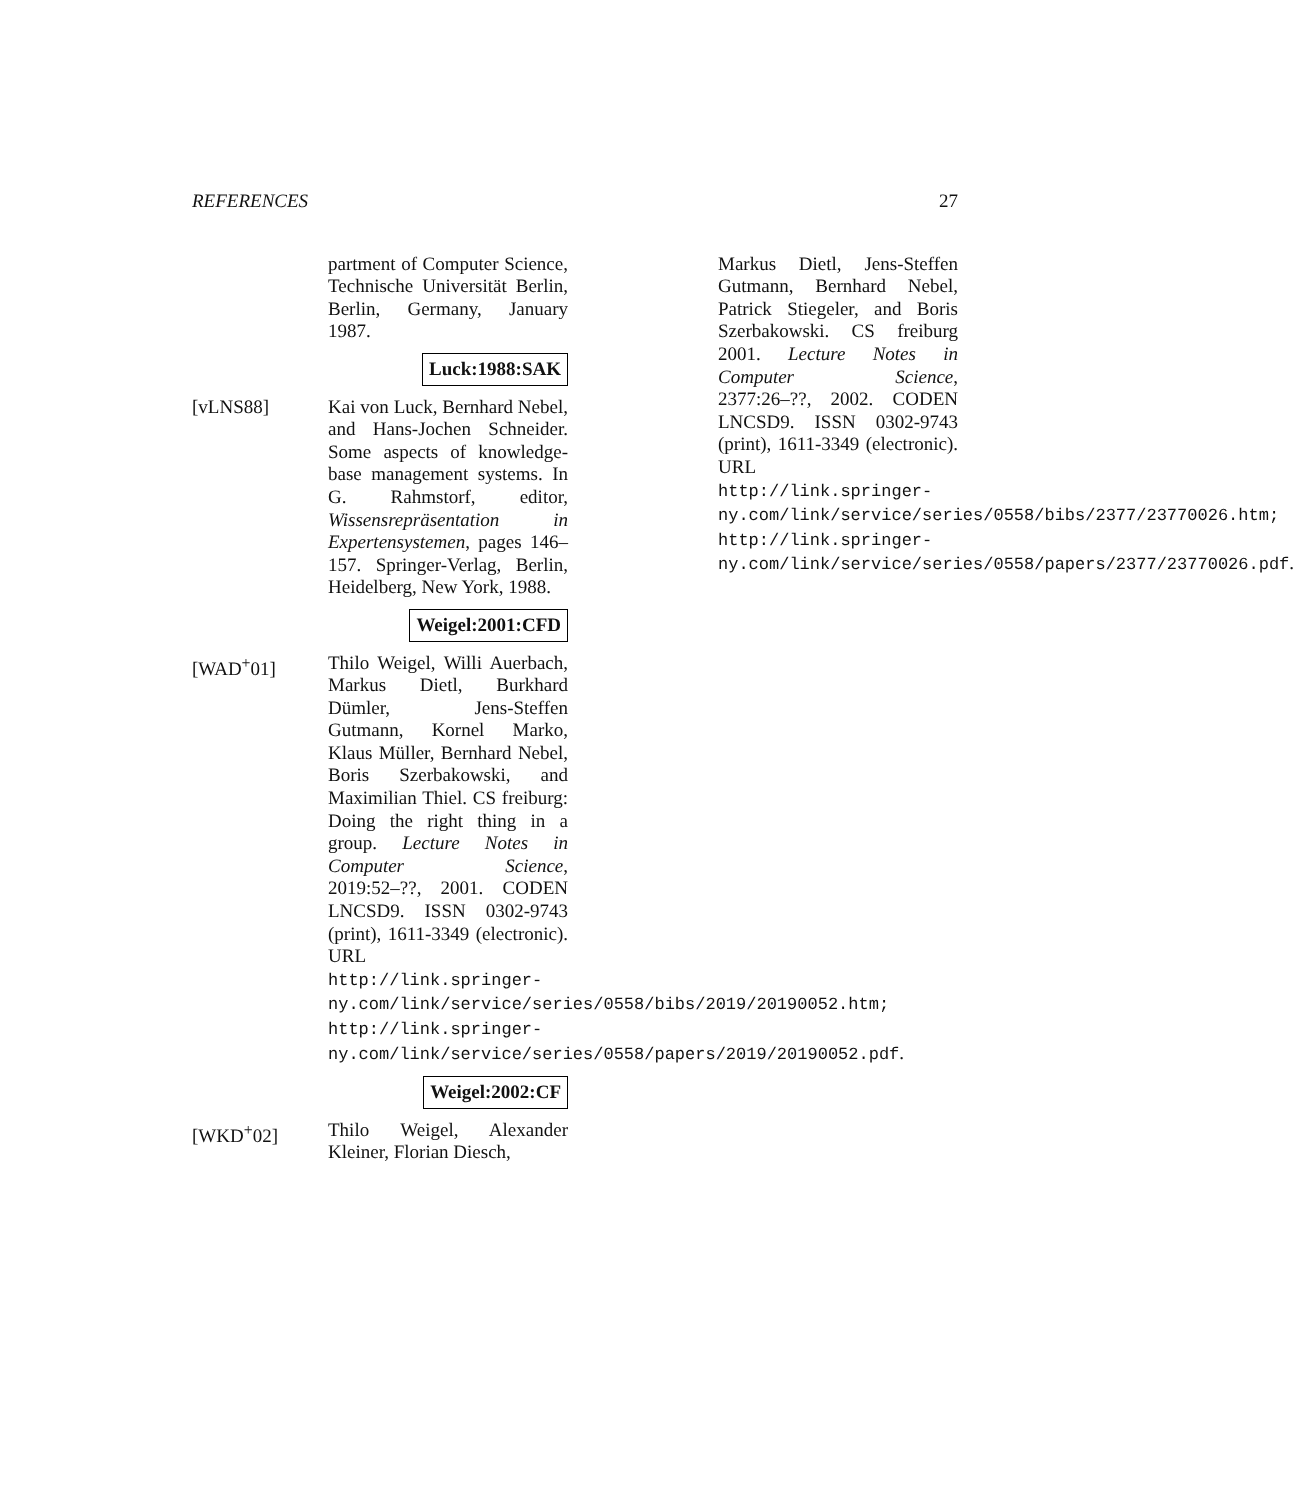REFERENCES 27
partment of Computer Science, Technische Universität Berlin, Berlin, Germany, January 1987.
Luck:1988:SAK
[vLNS88] Kai von Luck, Bernhard Nebel, and Hans-Jochen Schneider. Some aspects of knowledge-base management systems. In G. Rahmstorf, editor, Wissensrepräsentation in Expertensystemen, pages 146–157. Springer-Verlag, Berlin, Heidelberg, New York, 1988.
Weigel:2001:CFD
[WAD<sup>+</sup>01] Thilo Weigel, Willi Auerbach, Markus Dietl, Burkhard Dümler, Jens-Steffen Gutmann, Kornel Marko, Klaus Müller, Bernhard Nebel, Boris Szerbakowski, and Maximilian Thiel. CS freiburg: Doing the right thing in a group. Lecture Notes in Computer Science, 2019:52–??, 2001. CODEN LNCSD9. ISSN 0302-9743 (print), 1611-3349 (electronic). URL http://link.springer-ny.com/link/service/series/0558/bibs/2019/20190052.htm; http://link.springer-ny.com/link/service/series/0558/papers/2019/20190052.pdf.
Weigel:2002:CF
[WKD<sup>+</sup>02] Thilo Weigel, Alexander Kleiner, Florian Diesch,
Markus Dietl, Jens-Steffen Gutmann, Bernhard Nebel, Patrick Stiegeler, and Boris Szerbakowski. CS freiburg 2001. Lecture Notes in Computer Science, 2377:26–??, 2002. CODEN LNCSD9. ISSN 0302-9743 (print), 1611-3349 (electronic). URL http://link.springer-ny.com/link/service/series/0558/bibs/2377/23770026.htm; http://link.springer-ny.com/link/service/series/0558/papers/2377/23770026.pdf.